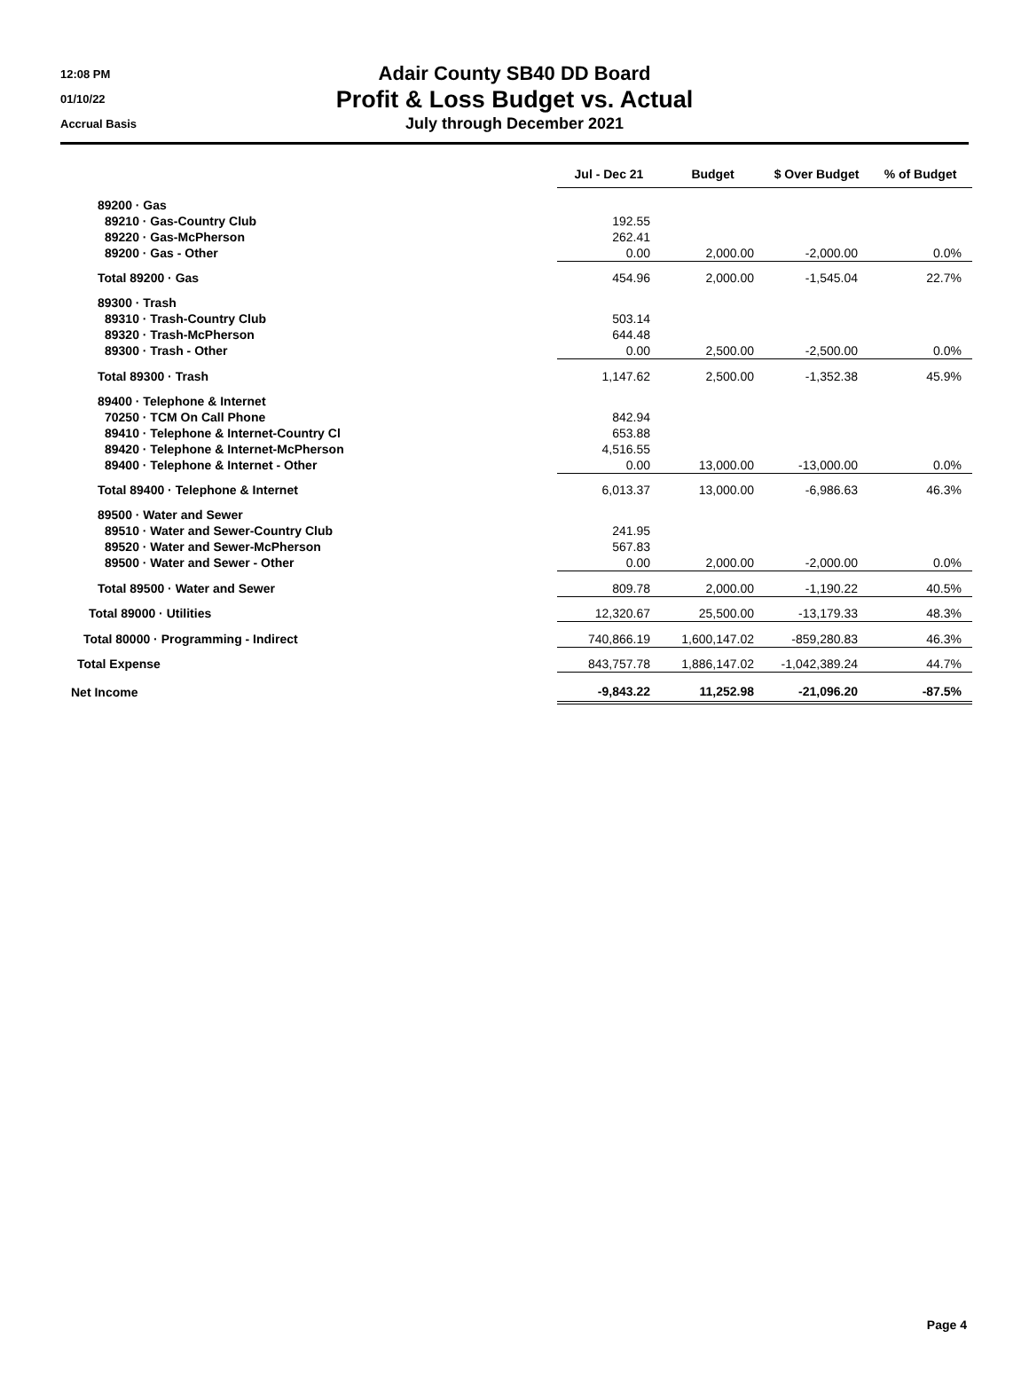12:08 PM
01/10/22
Accrual Basis
Adair County SB40 DD Board
Profit & Loss Budget vs. Actual
July through December 2021
| | Jul - Dec 21 | Budget | $ Over Budget | % of Budget |
| 89200 · Gas | | | | |
| 89210 · Gas-Country Club | 192.55 | | | |
| 89220 · Gas-McPherson | 262.41 | | | |
| 89200 · Gas - Other | 0.00 | 2,000.00 | -2,000.00 | 0.0% |
| Total 89200 · Gas | 454.96 | 2,000.00 | -1,545.04 | 22.7% |
| 89300 · Trash | | | | |
| 89310 · Trash-Country Club | 503.14 | | | |
| 89320 · Trash-McPherson | 644.48 | | | |
| 89300 · Trash - Other | 0.00 | 2,500.00 | -2,500.00 | 0.0% |
| Total 89300 · Trash | 1,147.62 | 2,500.00 | -1,352.38 | 45.9% |
| 89400 · Telephone & Internet | | | | |
| 70250 · TCM On Call Phone | 842.94 | | | |
| 89410 · Telephone & Internet-Country Cl | 653.88 | | | |
| 89420 · Telephone & Internet-McPherson | 4,516.55 | | | |
| 89400 · Telephone & Internet - Other | 0.00 | 13,000.00 | -13,000.00 | 0.0% |
| Total 89400 · Telephone & Internet | 6,013.37 | 13,000.00 | -6,986.63 | 46.3% |
| 89500 · Water and Sewer | | | | |
| 89510 · Water and Sewer-Country Club | 241.95 | | | |
| 89520 · Water and Sewer-McPherson | 567.83 | | | |
| 89500 · Water and Sewer - Other | 0.00 | 2,000.00 | -2,000.00 | 0.0% |
| Total 89500 · Water and Sewer | 809.78 | 2,000.00 | -1,190.22 | 40.5% |
| Total 89000 · Utilities | 12,320.67 | 25,500.00 | -13,179.33 | 48.3% |
| Total 80000 · Programming - Indirect | 740,866.19 | 1,600,147.02 | -859,280.83 | 46.3% |
| Total Expense | 843,757.78 | 1,886,147.02 | -1,042,389.24 | 44.7% |
| Net Income | -9,843.22 | 11,252.98 | -21,096.20 | -87.5% |
Page 4